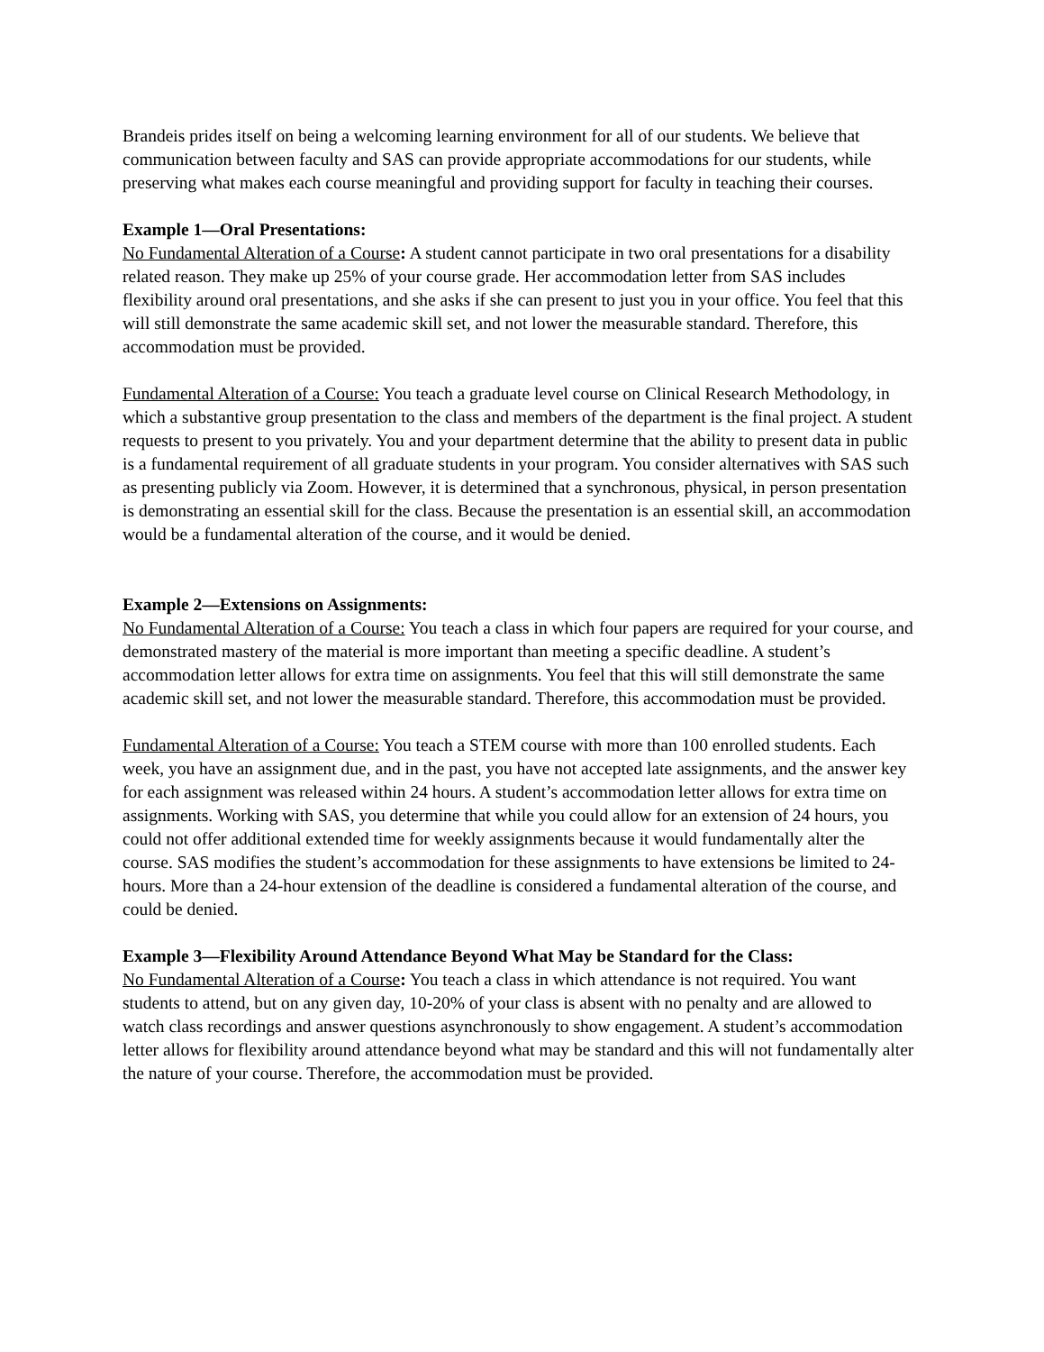Brandeis prides itself on being a welcoming learning environment for all of our students. We believe that communication between faculty and SAS can provide appropriate accommodations for our students, while preserving what makes each course meaningful and providing support for faculty in teaching their courses.
Example 1—Oral Presentations:
No Fundamental Alteration of a Course: A student cannot participate in two oral presentations for a disability related reason. They make up 25% of your course grade. Her accommodation letter from SAS includes flexibility around oral presentations, and she asks if she can present to just you in your office. You feel that this will still demonstrate the same academic skill set, and not lower the measurable standard. Therefore, this accommodation must be provided.
Fundamental Alteration of a Course: You teach a graduate level course on Clinical Research Methodology, in which a substantive group presentation to the class and members of the department is the final project. A student requests to present to you privately. You and your department determine that the ability to present data in public is a fundamental requirement of all graduate students in your program. You consider alternatives with SAS such as presenting publicly via Zoom. However, it is determined that a synchronous, physical, in person presentation is demonstrating an essential skill for the class. Because the presentation is an essential skill, an accommodation would be a fundamental alteration of the course, and it would be denied.
Example 2—Extensions on Assignments:
No Fundamental Alteration of a Course: You teach a class in which four papers are required for your course, and demonstrated mastery of the material is more important than meeting a specific deadline. A student’s accommodation letter allows for extra time on assignments. You feel that this will still demonstrate the same academic skill set, and not lower the measurable standard. Therefore, this accommodation must be provided.
Fundamental Alteration of a Course: You teach a STEM course with more than 100 enrolled students. Each week, you have an assignment due, and in the past, you have not accepted late assignments, and the answer key for each assignment was released within 24 hours. A student’s accommodation letter allows for extra time on assignments. Working with SAS, you determine that while you could allow for an extension of 24 hours, you could not offer additional extended time for weekly assignments because it would fundamentally alter the course. SAS modifies the student’s accommodation for these assignments to have extensions be limited to 24-hours. More than a 24-hour extension of the deadline is considered a fundamental alteration of the course, and could be denied.
Example 3—Flexibility Around Attendance Beyond What May be Standard for the Class:
No Fundamental Alteration of a Course: You teach a class in which attendance is not required. You want students to attend, but on any given day, 10-20% of your class is absent with no penalty and are allowed to watch class recordings and answer questions asynchronously to show engagement. A student’s accommodation letter allows for flexibility around attendance beyond what may be standard and this will not fundamentally alter the nature of your course. Therefore, the accommodation must be provided.